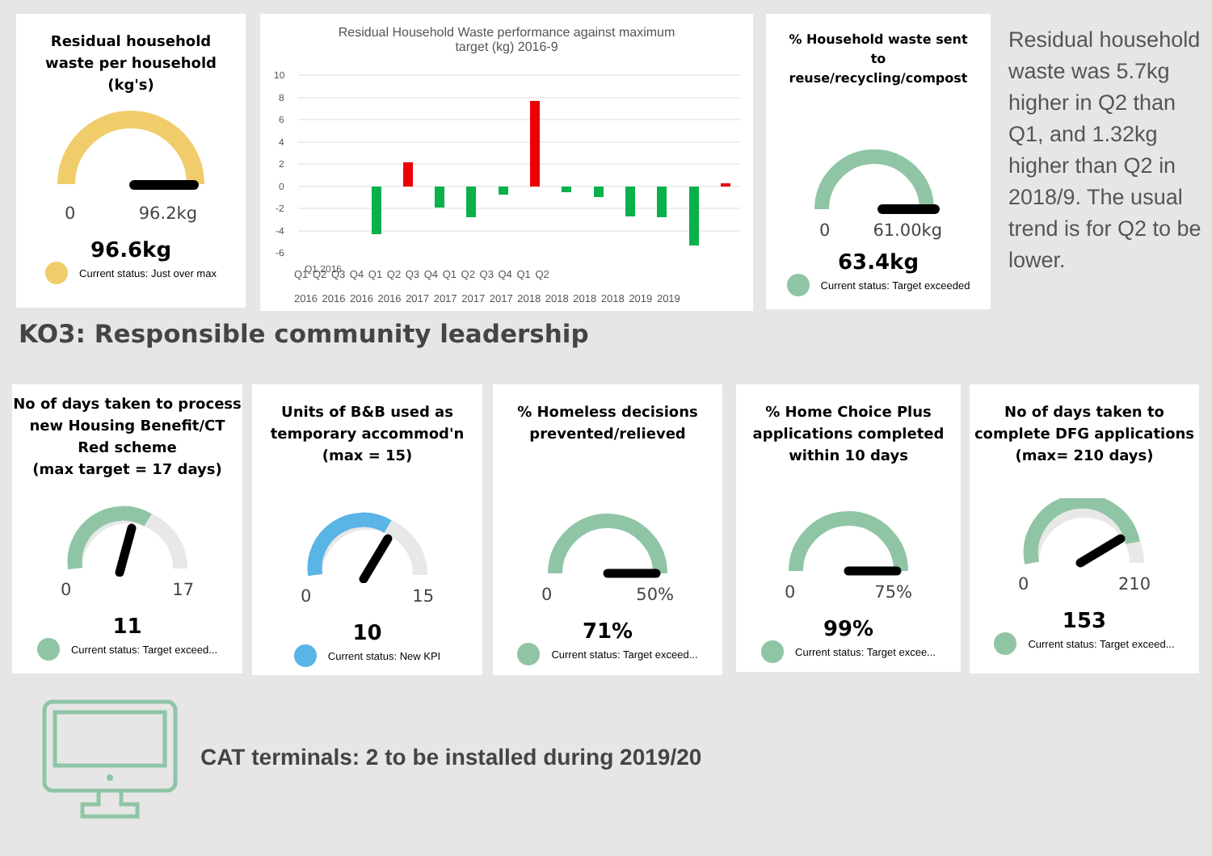Residual household
waste per household
(kg's)
0 96.2kg
96.6kg
Current status: Just over max
Residual Household Waste performance against maximum
target (kg) 2016-9
10
8
6
4
2
0
-2
-4
-6
Q1 2016
Q1 Q2 Q3 Q4 Q1 Q2 Q3 Q4 Q1 Q2 Q3 Q4 Q1 Q2
2016 2016 2016 2016 2017 2017 2017 2017 2018 2018 2018 2018 2019 2019
% Household waste sent
to
reuse/recycling/compost
0 61.00kg
63.4kg
Current status: Target exceeded
Residual household waste was 5.7kg higher in Q2 than Q1, and 1.32kg higher than Q2 in 2018/9. The usual trend is for Q2 to be lower.
KO3: Responsible community leadership
No of days taken to process new Housing Benefit/CT Red scheme
(max target = 17 days)
0 17
11
Current status: Target exceed...
Units of B&B used as temporary accommod'n
(max = 15)
0 15
10
Current status: New KPI
% Homeless decisions prevented/relieved
0 50%
71%
Current status: Target exceed...
% Home Choice Plus applications completed within 10 days
0 75%
99%
Current status: Target excee...
No of days taken to complete DFG applications
(max= 210 days)
0 210
153
Current status: Target exceed...
CAT terminals: 2 to be installed during 2019/20